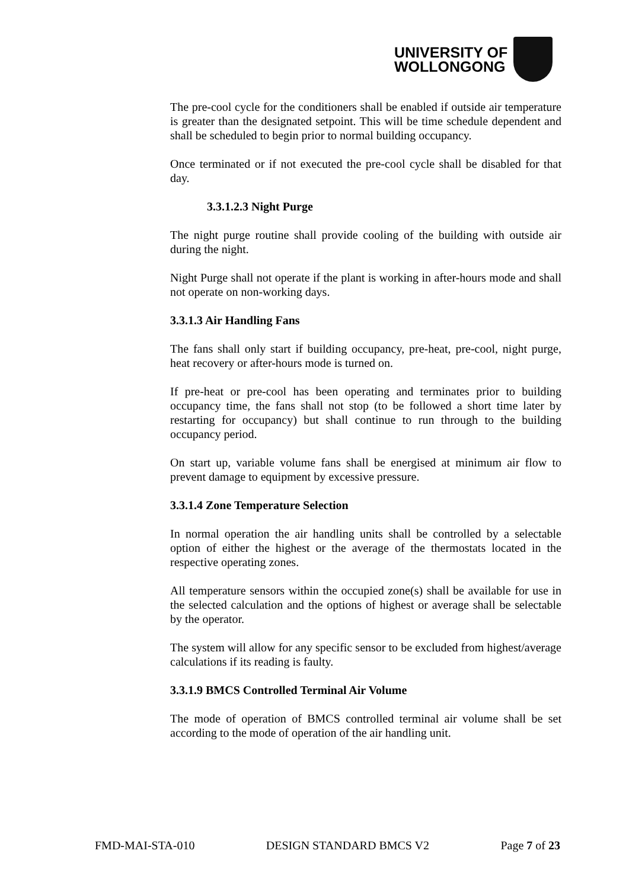UNIVERSITY OF
WOLLONGONG
The pre-cool cycle for the conditioners shall be enabled if outside air temperature is greater than the designated setpoint. This will be time schedule dependent and shall be scheduled to begin prior to normal building occupancy.
Once terminated or if not executed the pre-cool cycle shall be disabled for that day.
3.3.1.2.3 Night Purge
The night purge routine shall provide cooling of the building with outside air during the night.
Night Purge shall not operate if the plant is working in after-hours mode and shall not operate on non-working days.
3.3.1.3 Air Handling Fans
The fans shall only start if building occupancy, pre-heat, pre-cool, night purge, heat recovery or after-hours mode is turned on.
If pre-heat or pre-cool has been operating and terminates prior to building occupancy time, the fans shall not stop (to be followed a short time later by restarting for occupancy) but shall continue to run through to the building occupancy period.
On start up, variable volume fans shall be energised at minimum air flow to prevent damage to equipment by excessive pressure.
3.3.1.4 Zone Temperature Selection
In normal operation the air handling units shall be controlled by a selectable option of either the highest or the average of the thermostats located in the respective operating zones.
All temperature sensors within the occupied zone(s) shall be available for use in the selected calculation and the options of highest or average shall be selectable by the operator.
The system will allow for any specific sensor to be excluded from highest/average calculations if its reading is faulty.
3.3.1.9 BMCS Controlled Terminal Air Volume
The mode of operation of BMCS controlled terminal air volume shall be set according to the mode of operation of the air handling unit.
FMD-MAI-STA-010 DESIGN STANDARD BMCS V2 Page 7 of 23